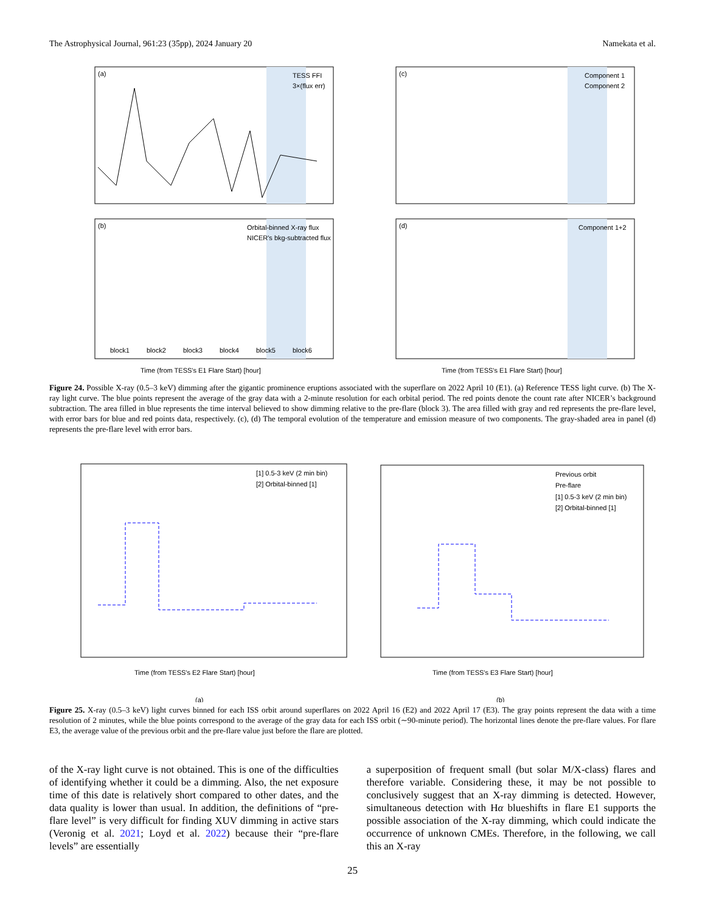The Astrophysical Journal, 961:23 (35pp), 2024 January 20 Namekata et al.
(a)
TESS FFI
3×(flux err)
(b)
Orbital-binned X-ray flux
NICER's bkg-subtracted flux
block1
block2
block3
block4
block5
block6
Time (from TESS's E1 Flare Start) [hour]
(c)
Component 1
Component 2
(d)
Component 1+2
Time (from TESS's E1 Flare Start) [hour]
Figure 24. Possible X-ray (0.5–3 keV) dimming after the gigantic prominence eruptions associated with the superflare on 2022 April 10 (E1). (a) Reference TESS light curve. (b) The X-ray light curve. The blue points represent the average of the gray data with a 2-minute resolution for each orbital period. The red points denote the count rate after NICER’s background subtraction. The area filled in blue represents the time interval believed to show dimming relative to the pre-flare (block 3). The area filled with gray and red represents the pre-flare level, with error bars for blue and red points data, respectively. (c), (d) The temporal evolution of the temperature and emission measure of two components. The gray-shaded area in panel (d) represents the pre-flare level with error bars.
[1] 0.5-3 keV (2 min bin)
[2] Orbital-binned [1]
Time (from TESS's E2 Flare Start) [hour]
(a)
Previous orbit
Pre-flare
[1] 0.5-3 keV (2 min bin)
[2] Orbital-binned [1]
Time (from TESS's E3 Flare Start) [hour]
(b)
Figure 25. X-ray (0.5–3 keV) light curves binned for each ISS orbit around superflares on 2022 April 16 (E2) and 2022 April 17 (E3). The gray points represent the data with a time resolution of 2 minutes, while the blue points correspond to the average of the gray data for each ISS orbit (∼90-minute period). The horizontal lines denote the pre-flare values. For flare E3, the average value of the previous orbit and the pre-flare value just before the flare are plotted.
of the X-ray light curve is not obtained. This is one of the difficulties of identifying whether it could be a dimming. Also, the net exposure time of this date is relatively short compared to other dates, and the data quality is lower than usual. In addition, the definitions of “pre-flare level” is very difficult for finding XUV dimming in active stars (Veronig et al. 2021; Loyd et al. 2022) because their “pre-flare levels” are essentially
a superposition of frequent small (but solar M/X-class) flares and therefore variable. Considering these, it may be not possible to conclusively suggest that an X-ray dimming is detected. However, simultaneous detection with Hα blueshifts in flare E1 supports the possible association of the X-ray dimming, which could indicate the occurrence of unknown CMEs. Therefore, in the following, we call this an X-ray
25